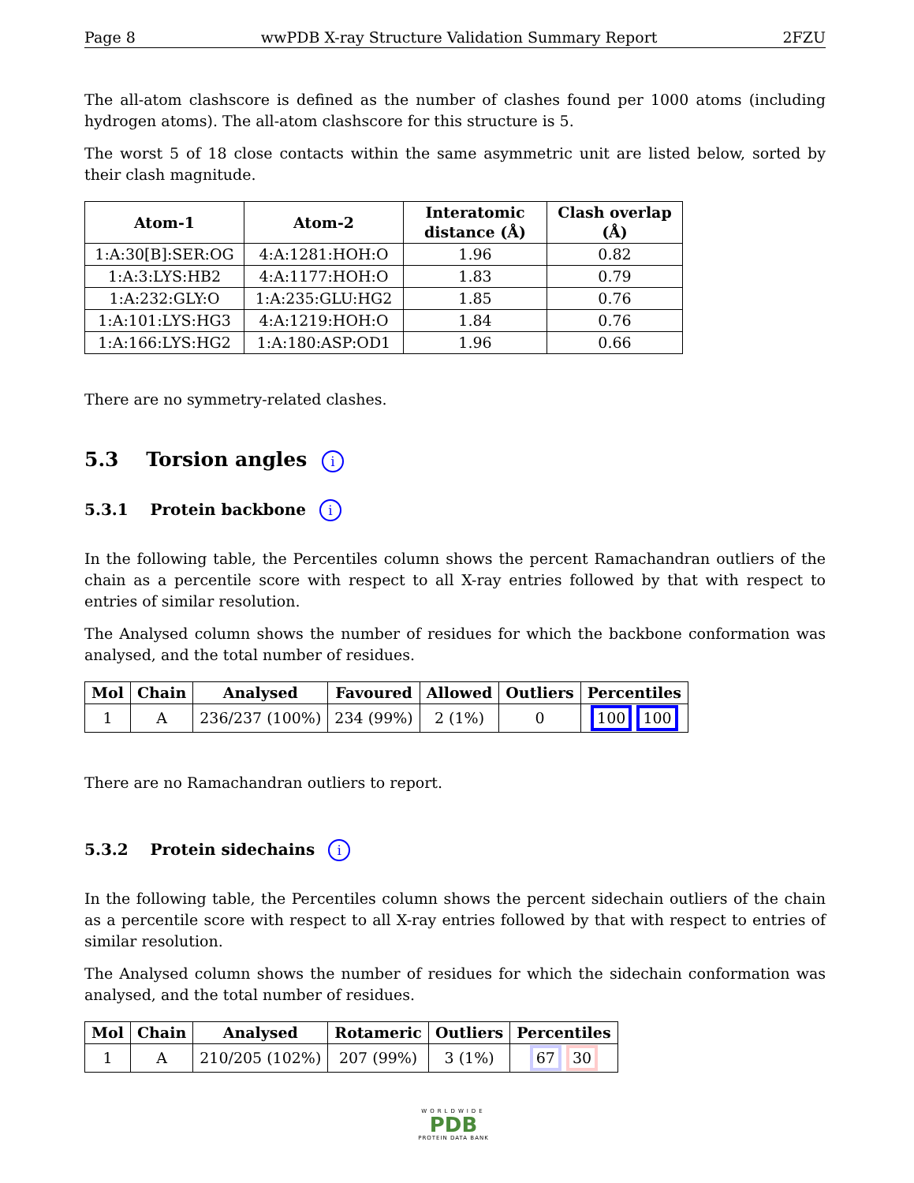Page 8 wwPDB X-ray Structure Validation Summary Report 2FZU
The all-atom clashscore is defined as the number of clashes found per 1000 atoms (including hydrogen atoms). The all-atom clashscore for this structure is 5.
The worst 5 of 18 close contacts within the same asymmetric unit are listed below, sorted by their clash magnitude.
| Atom-1 | Atom-2 | Interatomic distance (Å) | Clash overlap (Å) |
| --- | --- | --- | --- |
| 1:A:30[B]:SER:OG | 4:A:1281:HOH:O | 1.96 | 0.82 |
| 1:A:3:LYS:HB2 | 4:A:1177:HOH:O | 1.83 | 0.79 |
| 1:A:232:GLY:O | 1:A:235:GLU:HG2 | 1.85 | 0.76 |
| 1:A:101:LYS:HG3 | 4:A:1219:HOH:O | 1.84 | 0.76 |
| 1:A:166:LYS:HG2 | 1:A:180:ASP:OD1 | 1.96 | 0.66 |
There are no symmetry-related clashes.
5.3 Torsion angles i
5.3.1 Protein backbone i
In the following table, the Percentiles column shows the percent Ramachandran outliers of the chain as a percentile score with respect to all X-ray entries followed by that with respect to entries of similar resolution.
The Analysed column shows the number of residues for which the backbone conformation was analysed, and the total number of residues.
| Mol | Chain | Analysed | Favoured | Allowed | Outliers | Percentiles |
| --- | --- | --- | --- | --- | --- | --- |
| 1 | A | 236/237 (100%) | 234 (99%) | 2 (1%) | 0 | 100 100 |
There are no Ramachandran outliers to report.
5.3.2 Protein sidechains i
In the following table, the Percentiles column shows the percent sidechain outliers of the chain as a percentile score with respect to all X-ray entries followed by that with respect to entries of similar resolution.
The Analysed column shows the number of residues for which the sidechain conformation was analysed, and the total number of residues.
| Mol | Chain | Analysed | Rotameric | Outliers | Percentiles |
| --- | --- | --- | --- | --- | --- |
| 1 | A | 210/205 (102%) | 207 (99%) | 3 (1%) | 67 30 |
WORLDWIDE
PDB
PROTEIN DATA BANK